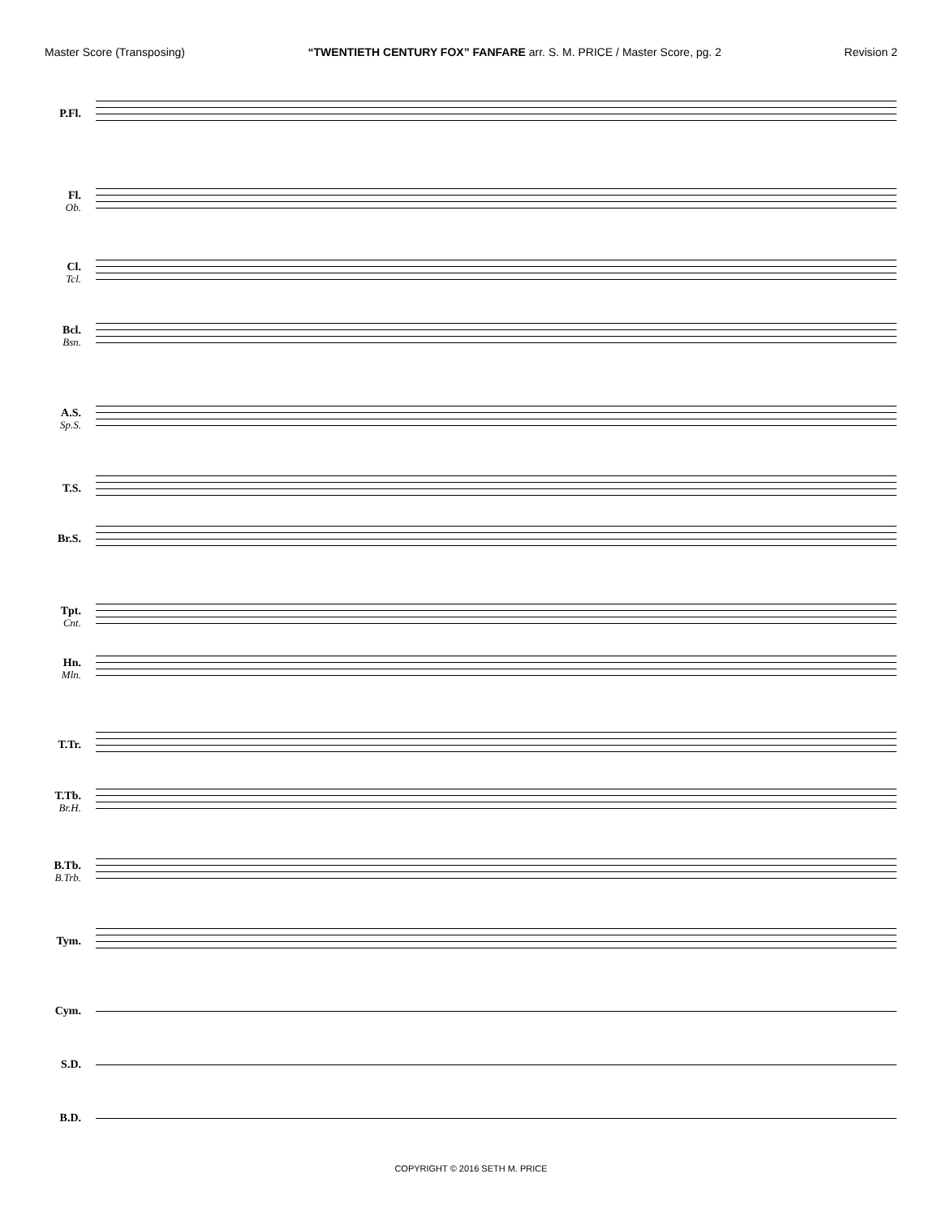Master Score (Transposing) “TWENTIETH CENTURY FOX” FANFARE arr. S. M. PRICE / Master Score, pg. 2 Revision 2
P.Fl.
Fl.
Ob.
Cl.
Tcl.
Bcl.
Bsn.
A.S.
Sp.S.
T.S.
Br.S.
Tpt.
Cnt.
Hn.
Mln.
T.Tr.
T.Tb.
Br.H.
B.Tb.
B.Trb.
Tym.
Cym.
S.D.
B.D.
COPYRIGHT © 2016 SETH M. PRICE